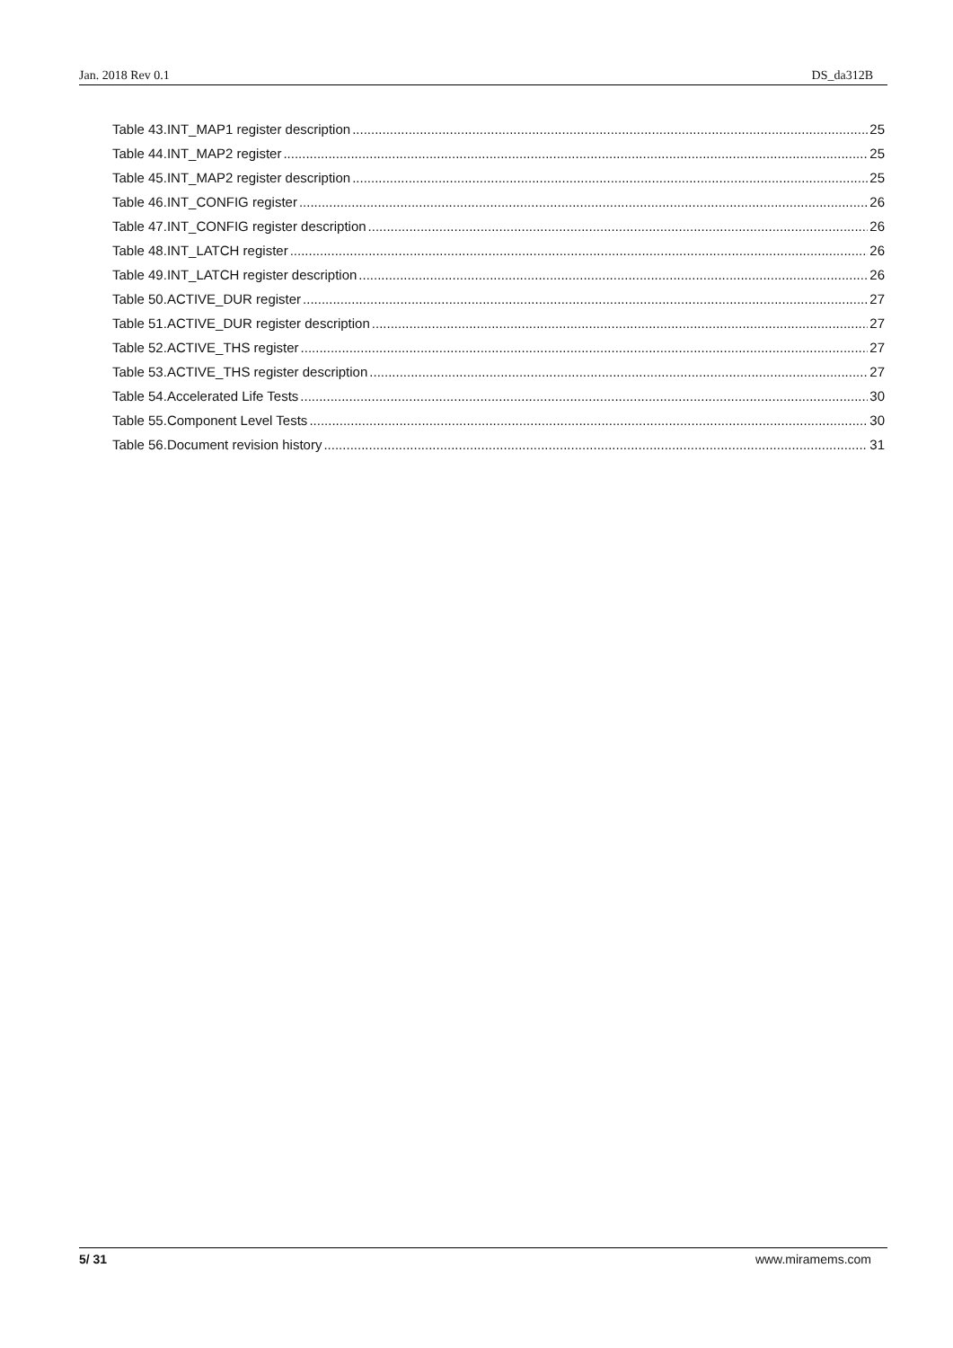Jan. 2018 Rev 0.1 DS_da312B
Table 43.INT_MAP1 register description 25
Table 44.INT_MAP2 register 25
Table 45.INT_MAP2 register description 25
Table 46.INT_CONFIG register 26
Table 47.INT_CONFIG register description 26
Table 48.INT_LATCH register 26
Table 49.INT_LATCH register description 26
Table 50.ACTIVE_DUR register 27
Table 51.ACTIVE_DUR register description 27
Table 52.ACTIVE_THS register 27
Table 53.ACTIVE_THS register description 27
Table 54.Accelerated Life Tests 30
Table 55.Component Level Tests 30
Table 56.Document revision history 31
5/ 31 www.miramems.com